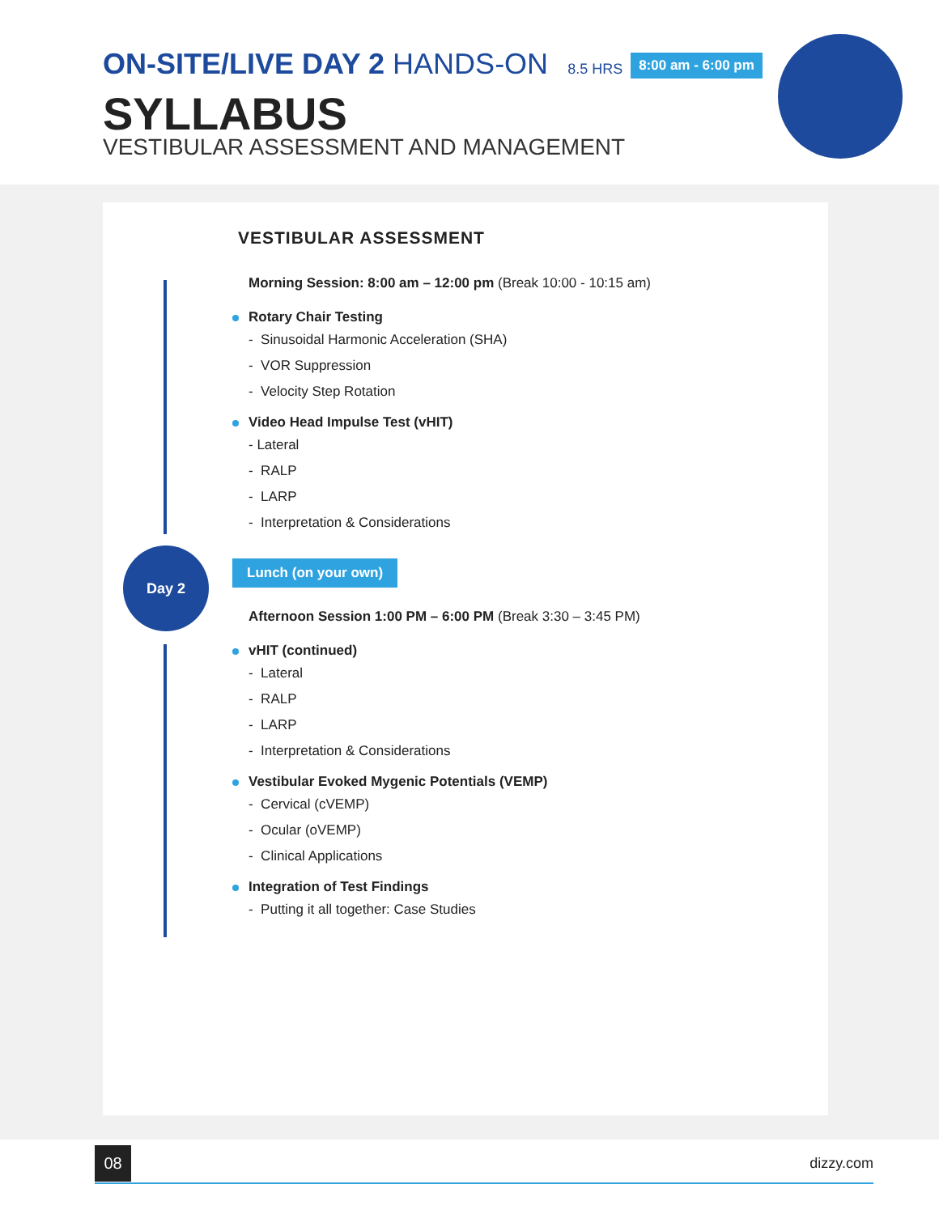ON-SITE/LIVE DAY 2 HANDS-ON 8.5 HRS 8:00 am - 6:00 pm
SYLLABUS
VESTIBULAR ASSESSMENT AND MANAGEMENT
Day 2
VESTIBULAR ASSESSMENT
Morning Session: 8:00 am – 12:00 pm (Break 10:00 - 10:15 am)
Rotary Chair Testing
- Sinusoidal Harmonic Acceleration (SHA)
- VOR Suppression
- Velocity Step Rotation
Video Head Impulse Test (vHIT)
- Lateral
- RALP
- LARP
- Interpretation & Considerations
Lunch (on your own)
Afternoon Session 1:00 PM – 6:00 PM (Break 3:30 – 3:45 PM)
vHIT (continued)
- Lateral
- RALP
- LARP
- Interpretation & Considerations
Vestibular Evoked Mygenic Potentials (VEMP)
- Cervical (cVEMP)
- Ocular (oVEMP)
- Clinical Applications
Integration of Test Findings
- Putting it all together: Case Studies
08
dizzy.com